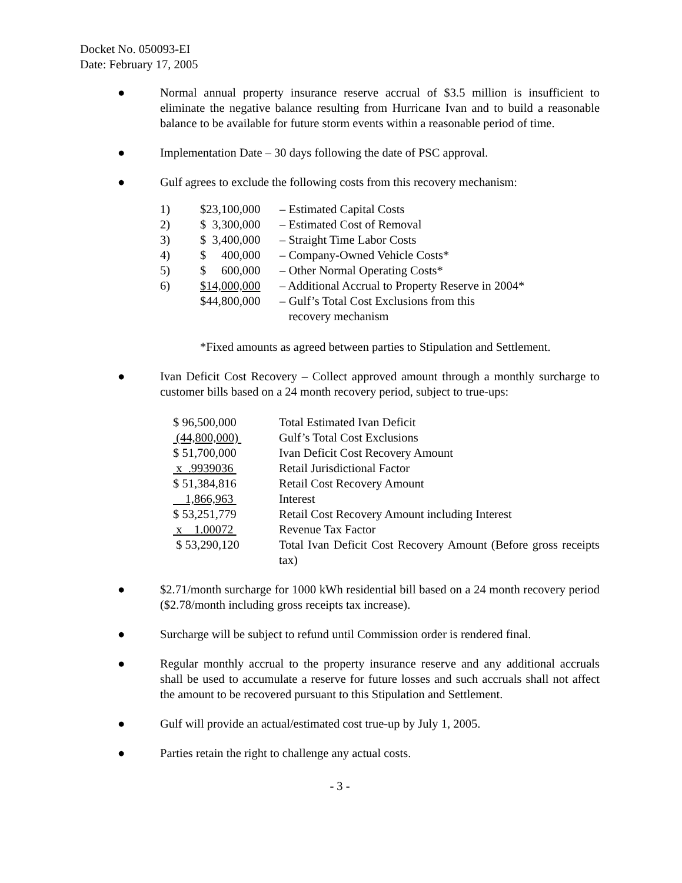Docket No. 050093-EI
Date: February 17, 2005
● Normal annual property insurance reserve accrual of $3.5 million is insufficient to eliminate the negative balance resulting from Hurricane Ivan and to build a reasonable balance to be available for future storm events within a reasonable period of time.
● Implementation Date – 30 days following the date of PSC approval.
● Gulf agrees to exclude the following costs from this recovery mechanism:
| 1) | $23,100,000 | – Estimated Capital Costs |
| 2) | $ 3,300,000 | – Estimated Cost of Removal |
| 3) | $ 3,400,000 | – Straight Time Labor Costs |
| 4) | $ 400,000 | – Company-Owned Vehicle Costs* |
| 5) | $ 600,000 | – Other Normal Operating Costs* |
| 6) | $14,000,000 | – Additional Accrual to Property Reserve in 2004* |
| | $44,800,000 | – Gulf’s Total Cost Exclusions from this recovery mechanism |
*Fixed amounts as agreed between parties to Stipulation and Settlement.
● Ivan Deficit Cost Recovery – Collect approved amount through a monthly surcharge to customer bills based on a 24 month recovery period, subject to true-ups:
| $ 96,500,000 | Total Estimated Ivan Deficit |
| (44,800,000) | Gulf’s Total Cost Exclusions |
| $ 51,700,000 | Ivan Deficit Cost Recovery Amount |
| x .9939036 | Retail Jurisdictional Factor |
| $ 51,384,816 | Retail Cost Recovery Amount |
| 1,866,963 | Interest |
| $ 53,251,779 | Retail Cost Recovery Amount including Interest |
| x 1.00072 | Revenue Tax Factor |
| $ 53,290,120 | Total Ivan Deficit Cost Recovery Amount (Before gross receipts tax) |
● $2.71/month surcharge for 1000 kWh residential bill based on a 24 month recovery period ($2.78/month including gross receipts tax increase).
● Surcharge will be subject to refund until Commission order is rendered final.
● Regular monthly accrual to the property insurance reserve and any additional accruals shall be used to accumulate a reserve for future losses and such accruals shall not affect the amount to be recovered pursuant to this Stipulation and Settlement.
● Gulf will provide an actual/estimated cost true-up by July 1, 2005.
● Parties retain the right to challenge any actual costs.
- 3 -